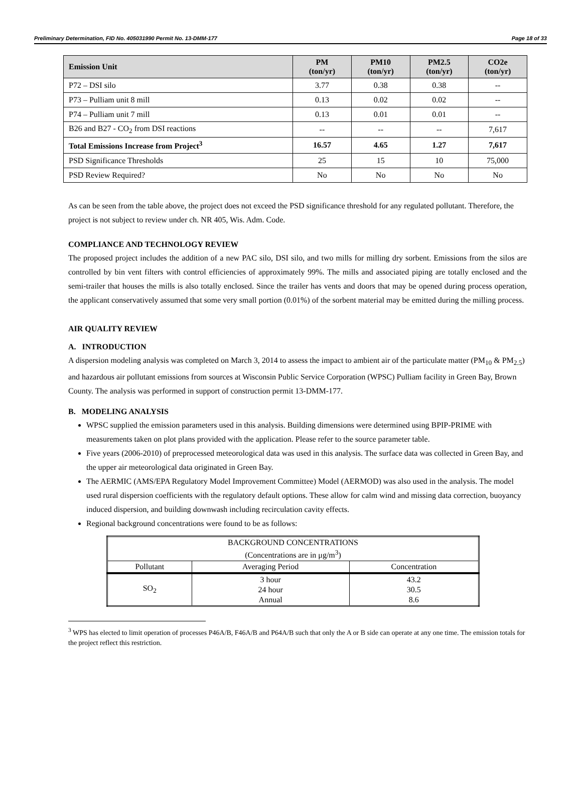Preliminary Determination, FID No. 405031990 Permit No. 13-DMM-177 Page 18 of 33
| Emission Unit | PM (ton/yr) | PM10 (ton/yr) | PM2.5 (ton/yr) | CO2e (ton/yr) |
| --- | --- | --- | --- | --- |
| P72 – DSI silo | 3.77 | 0.38 | 0.38 | -- |
| P73 – Pulliam unit 8 mill | 0.13 | 0.02 | 0.02 | -- |
| P74 – Pulliam unit 7 mill | 0.13 | 0.01 | 0.01 | -- |
| B26 and B27 - CO<sub>2</sub> from DSI reactions | -- | -- | -- | 7,617 |
| Total Emissions Increase from Project<sup>3</sup> | 16.57 | 4.65 | 1.27 | 7,617 |
| PSD Significance Thresholds | 25 | 15 | 10 | 75,000 |
| PSD Review Required? | No | No | No | No |
As can be seen from the table above, the project does not exceed the PSD significance threshold for any regulated pollutant. Therefore, the project is not subject to review under ch. NR 405, Wis. Adm. Code.
COMPLIANCE AND TECHNOLOGY REVIEW
The proposed project includes the addition of a new PAC silo, DSI silo, and two mills for milling dry sorbent. Emissions from the silos are controlled by bin vent filters with control efficiencies of approximately 99%. The mills and associated piping are totally enclosed and the semi-trailer that houses the mills is also totally enclosed. Since the trailer has vents and doors that may be opened during process operation, the applicant conservatively assumed that some very small portion (0.01%) of the sorbent material may be emitted during the milling process.
AIR QUALITY REVIEW
A. INTRODUCTION
A dispersion modeling analysis was completed on March 3, 2014 to assess the impact to ambient air of the particulate matter (PM<sub>10</sub> & PM<sub>2.5</sub>) and hazardous air pollutant emissions from sources at Wisconsin Public Service Corporation (WPSC) Pulliam facility in Green Bay, Brown County. The analysis was performed in support of construction permit 13-DMM-177.
B. MODELING ANALYSIS
WPSC supplied the emission parameters used in this analysis. Building dimensions were determined using BPIP-PRIME with measurements taken on plot plans provided with the application. Please refer to the source parameter table.
Five years (2006-2010) of preprocessed meteorological data was used in this analysis. The surface data was collected in Green Bay, and the upper air meteorological data originated in Green Bay.
The AERMIC (AMS/EPA Regulatory Model Improvement Committee) Model (AERMOD) was also used in the analysis. The model used rural dispersion coefficients with the regulatory default options. These allow for calm wind and missing data correction, buoyancy induced dispersion, and building downwash including recirculation cavity effects.
Regional background concentrations were found to be as follows:
| BACKGROUND CONCENTRATIONS (Concentrations are in μg/m<sup>3</sup>) | | |
| Pollutant | Averaging Period | Concentration |
| SO<sub>2</sub> | 3 hour 24 hour Annual | 43.2 30.5 8.6 |
<sup>3</sup> WPS has elected to limit operation of processes P46A/B, F46A/B and P64A/B such that only the A or B side can operate at any one time. The emission totals for the project reflect this restriction.